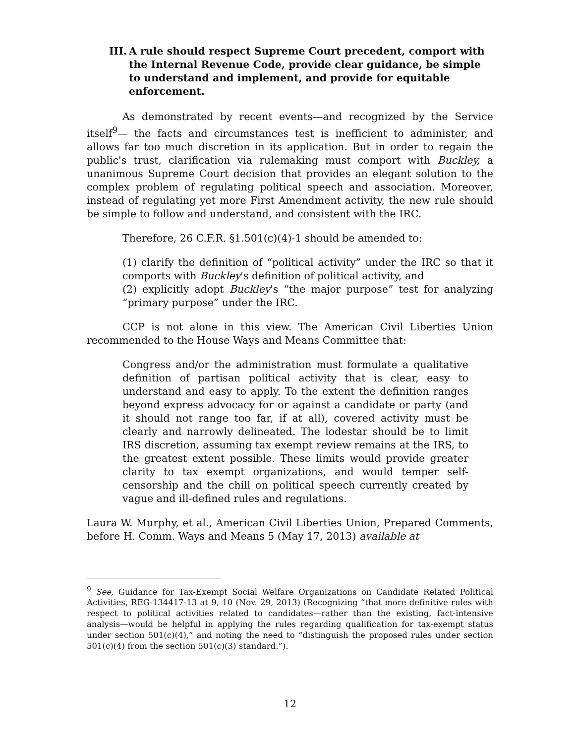III. A rule should respect Supreme Court precedent, comport with the Internal Revenue Code, provide clear guidance, be simple to understand and implement, and provide for equitable enforcement.
As demonstrated by recent events—and recognized by the Service itself<sup>9</sup>— the facts and circumstances test is inefficient to administer, and allows far too much discretion in its application. But in order to regain the public's trust, clarification via rulemaking must comport with Buckley, a unanimous Supreme Court decision that provides an elegant solution to the complex problem of regulating political speech and association. Moreover, instead of regulating yet more First Amendment activity, the new rule should be simple to follow and understand, and consistent with the IRC.
Therefore, 26 C.F.R. §1.501(c)(4)-1 should be amended to:
(1) clarify the definition of “political activity” under the IRC so that it comports with Buckley's definition of political activity, and
(2) explicitly adopt Buckley's “the major purpose” test for analyzing “primary purpose” under the IRC.
CCP is not alone in this view. The American Civil Liberties Union recommended to the House Ways and Means Committee that:
Congress and/or the administration must formulate a qualitative definition of partisan political activity that is clear, easy to understand and easy to apply. To the extent the definition ranges beyond express advocacy for or against a candidate or party (and it should not range too far, if at all), covered activity must be clearly and narrowly delineated. The lodestar should be to limit IRS discretion, assuming tax exempt review remains at the IRS, to the greatest extent possible. These limits would provide greater clarity to tax exempt organizations, and would temper self-censorship and the chill on political speech currently created by vague and ill-defined rules and regulations.
Laura W. Murphy, et al., American Civil Liberties Union, Prepared Comments, before H. Comm. Ways and Means 5 (May 17, 2013) available at
<sup>9</sup> See, Guidance for Tax-Exempt Social Welfare Organizations on Candidate Related Political Activities, REG-134417-13 at 9, 10 (Nov. 29, 2013) (Recognizing “that more definitive rules with respect to political activities related to candidates—rather than the existing, fact-intensive analysis—would be helpful in applying the rules regarding qualification for tax-exempt status under section 501(c)(4),” and noting the need to “distinguish the proposed rules under section 501(c)(4) from the section 501(c)(3) standard.”).
12